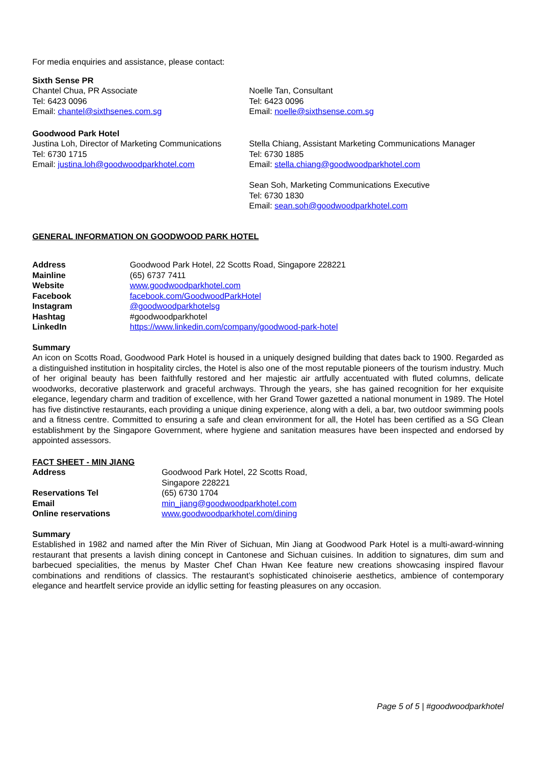For media enquiries and assistance, please contact:
Sixth Sense PR
Chantel Chua, PR Associate
Tel: 6423 0096
Email: chantel@sixthsenes.com.sg
Noelle Tan, Consultant
Tel: 6423 0096
Email: noelle@sixthsense.com.sg
Goodwood Park Hotel
Justina Loh, Director of Marketing Communications
Tel: 6730 1715
Email: justina.loh@goodwoodparkhotel.com
Stella Chiang, Assistant Marketing Communications Manager
Tel: 6730 1885
Email: stella.chiang@goodwoodparkhotel.com
Sean Soh, Marketing Communications Executive
Tel: 6730 1830
Email: sean.soh@goodwoodparkhotel.com
GENERAL INFORMATION ON GOODWOOD PARK HOTEL
| Address | Goodwood Park Hotel, 22 Scotts Road, Singapore 228221 |
| Mainline | (65) 6737 7411 |
| Website | www.goodwoodparkhotel.com |
| Facebook | facebook.com/GoodwoodParkHotel |
| Instagram | @goodwoodparkhotelsg |
| Hashtag | #goodwoodparkhotel |
| LinkedIn | https://www.linkedin.com/company/goodwood-park-hotel |
Summary
An icon on Scotts Road, Goodwood Park Hotel is housed in a uniquely designed building that dates back to 1900. Regarded as a distinguished institution in hospitality circles, the Hotel is also one of the most reputable pioneers of the tourism industry. Much of her original beauty has been faithfully restored and her majestic air artfully accentuated with fluted columns, delicate woodworks, decorative plasterwork and graceful archways. Through the years, she has gained recognition for her exquisite elegance, legendary charm and tradition of excellence, with her Grand Tower gazetted a national monument in 1989. The Hotel has five distinctive restaurants, each providing a unique dining experience, along with a deli, a bar, two outdoor swimming pools and a fitness centre. Committed to ensuring a safe and clean environment for all, the Hotel has been certified as a SG Clean establishment by the Singapore Government, where hygiene and sanitation measures have been inspected and endorsed by appointed assessors.
FACT SHEET - MIN JIANG
| Address | Goodwood Park Hotel, 22 Scotts Road, Singapore 228221 |
| Reservations Tel | (65) 6730 1704 |
| Email | min_jiang@goodwoodparkhotel.com |
| Online reservations | www.goodwoodparkhotel.com/dining |
Summary
Established in 1982 and named after the Min River of Sichuan, Min Jiang at Goodwood Park Hotel is a multi-award-winning restaurant that presents a lavish dining concept in Cantonese and Sichuan cuisines. In addition to signatures, dim sum and barbecued specialities, the menus by Master Chef Chan Hwan Kee feature new creations showcasing inspired flavour combinations and renditions of classics. The restaurant’s sophisticated chinoiserie aesthetics, ambience of contemporary elegance and heartfelt service provide an idyllic setting for feasting pleasures on any occasion.
Page 5 of 5 | #goodwoodparkhotel